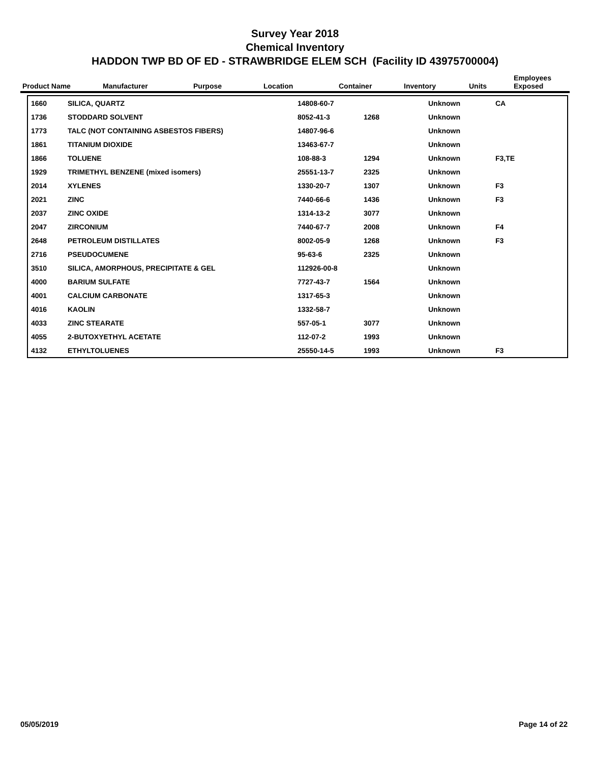Survey Year 2018
Chemical Inventory
HADDON TWP BD OF ED - STRAWBRIDGE ELEM SCH (Facility ID 43975700004)
| Product Name | Manufacturer | Purpose | Location | Container | Inventory | Units | Employees Exposed |
| --- | --- | --- | --- | --- | --- | --- | --- |
| 1660 | SILICA, QUARTZ | 14808-60-7 | | Unknown | CA | |
| 1736 | STODDARD SOLVENT | 8052-41-3 | 1268 | Unknown | | |
| 1773 | TALC (NOT CONTAINING ASBESTOS FIBERS) | 14807-96-6 | | Unknown | | |
| 1861 | TITANIUM DIOXIDE | 13463-67-7 | | Unknown | | |
| 1866 | TOLUENE | 108-88-3 | 1294 | Unknown | F3,TE | |
| 1929 | TRIMETHYL BENZENE (mixed isomers) | 25551-13-7 | 2325 | Unknown | | |
| 2014 | XYLENES | 1330-20-7 | 1307 | Unknown | F3 | |
| 2021 | ZINC | 7440-66-6 | 1436 | Unknown | F3 | |
| 2037 | ZINC OXIDE | 1314-13-2 | 3077 | Unknown | | |
| 2047 | ZIRCONIUM | 7440-67-7 | 2008 | Unknown | F4 | |
| 2648 | PETROLEUM DISTILLATES | 8002-05-9 | 1268 | Unknown | F3 | |
| 2716 | PSEUDOCUMENE | 95-63-6 | 2325 | Unknown | | |
| 3510 | SILICA, AMORPHOUS, PRECIPITATE & GEL | 112926-00-8 | | Unknown | | |
| 4000 | BARIUM SULFATE | 7727-43-7 | 1564 | Unknown | | |
| 4001 | CALCIUM CARBONATE | 1317-65-3 | | Unknown | | |
| 4016 | KAOLIN | 1332-58-7 | | Unknown | | |
| 4033 | ZINC STEARATE | 557-05-1 | 3077 | Unknown | | |
| 4055 | 2-BUTOXYETHYL ACETATE | 112-07-2 | 1993 | Unknown | | |
| 4132 | ETHYLTOLUENES | 25550-14-5 | 1993 | Unknown | F3 | |
05/05/2019 Page 14 of 22